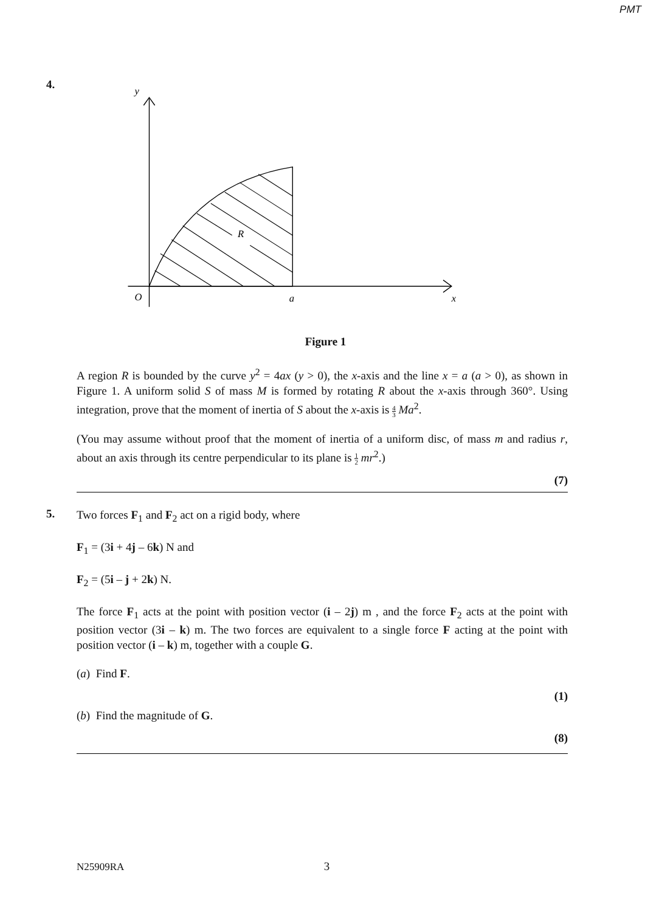PMT
4.
R
y
O
a
x
Figure 1
A region R is bounded by the curve y<sup>2</sup> = 4ax (y > 0), the x-axis and the line x = a (a > 0), as shown in Figure 1. A uniform solid S of mass M is formed by rotating R about the x-axis through 360°. Using integration, prove that the moment of inertia of S about the x-axis is 4 3 Ma<sup>2</sup>.
(You may assume without proof that the moment of inertia of a uniform disc, of mass m and radius r, about an axis through its centre perpendicular to its plane is 1 2 mr<sup>2</sup>.)
(7)
5.
Two forces F<sub>1</sub> and F<sub>2</sub> act on a rigid body, where
F<sub>1</sub> = (3i + 4j – 6k) N and
F<sub>2</sub> = (5i – j + 2k) N.
The force F<sub>1</sub> acts at the point with position vector (i – 2j) m , and the force F<sub>2</sub> acts at the point with position vector (3i – k) m. The two forces are equivalent to a single force F acting at the point with position vector (i – k) m, together with a couple G.
(a) Find F.
(1)
(b) Find the magnitude of G.
(8)
N25909RA 3